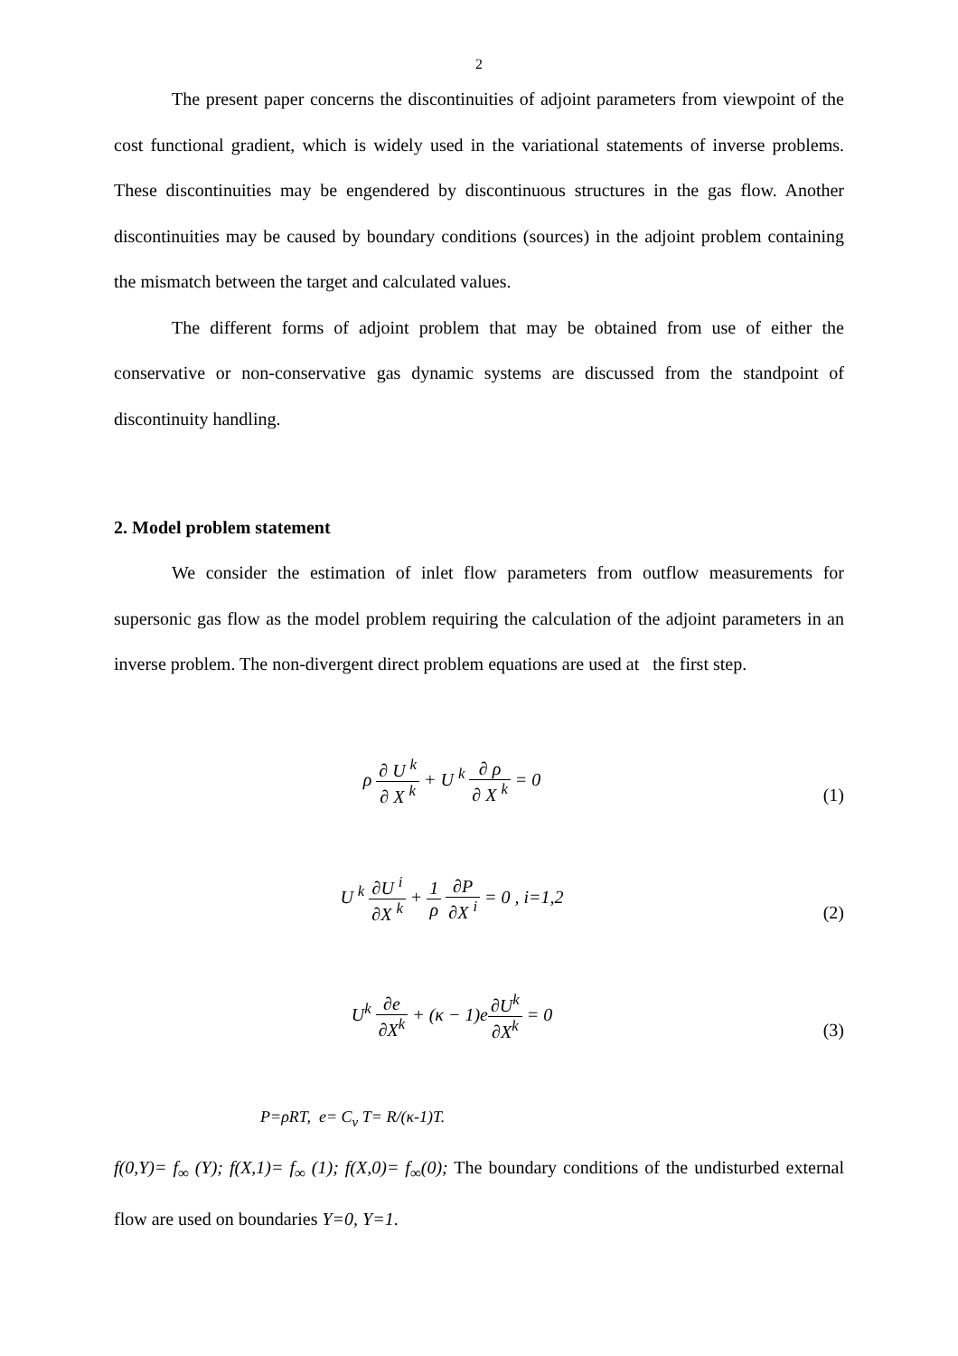2
The present paper concerns the discontinuities of adjoint parameters from viewpoint of the cost functional gradient, which is widely used in the variational statements of inverse problems. These discontinuities may be engendered by discontinuous structures in the gas flow. Another discontinuities may be caused by boundary conditions (sources) in the adjoint problem containing the mismatch between the target and calculated values.
The different forms of adjoint problem that may be obtained from use of either the conservative or non-conservative gas dynamic systems are discussed from the standpoint of discontinuity handling.
2. Model problem statement
We consider the estimation of inlet flow parameters from outflow measurements for supersonic gas flow as the model problem requiring the calculation of the adjoint parameters in an inverse problem. The non-divergent direct problem equations are used at the first step.
ρ ∂ U <sup>k</sup> ∂ X <sup>k</sup> + U <sup>k</sup> ∂ ρ ∂ X <sup>k</sup> = 0
(1)
U <sup>k</sup> ∂U <sup>i</sup> ∂X <sup>k</sup> + 1 ρ ∂P ∂X <sup>i</sup> = 0 , i=1,2
(2)
U<sup>k</sup> ∂e ∂X<sup>k</sup> + (κ − 1)e∂U<sup>k</sup> ∂X<sup>k</sup> = 0
(3)
P=ρRT, e= C<sub>v</sub> T= R/(κ-1)T.
f(0,Y)= f<sub>∞</sub> (Y); f(X,1)= f<sub>∞</sub> (1); f(X,0)= f<sub>∞</sub>(0); The boundary conditions of the undisturbed external flow are used on boundaries Y=0, Y=1.